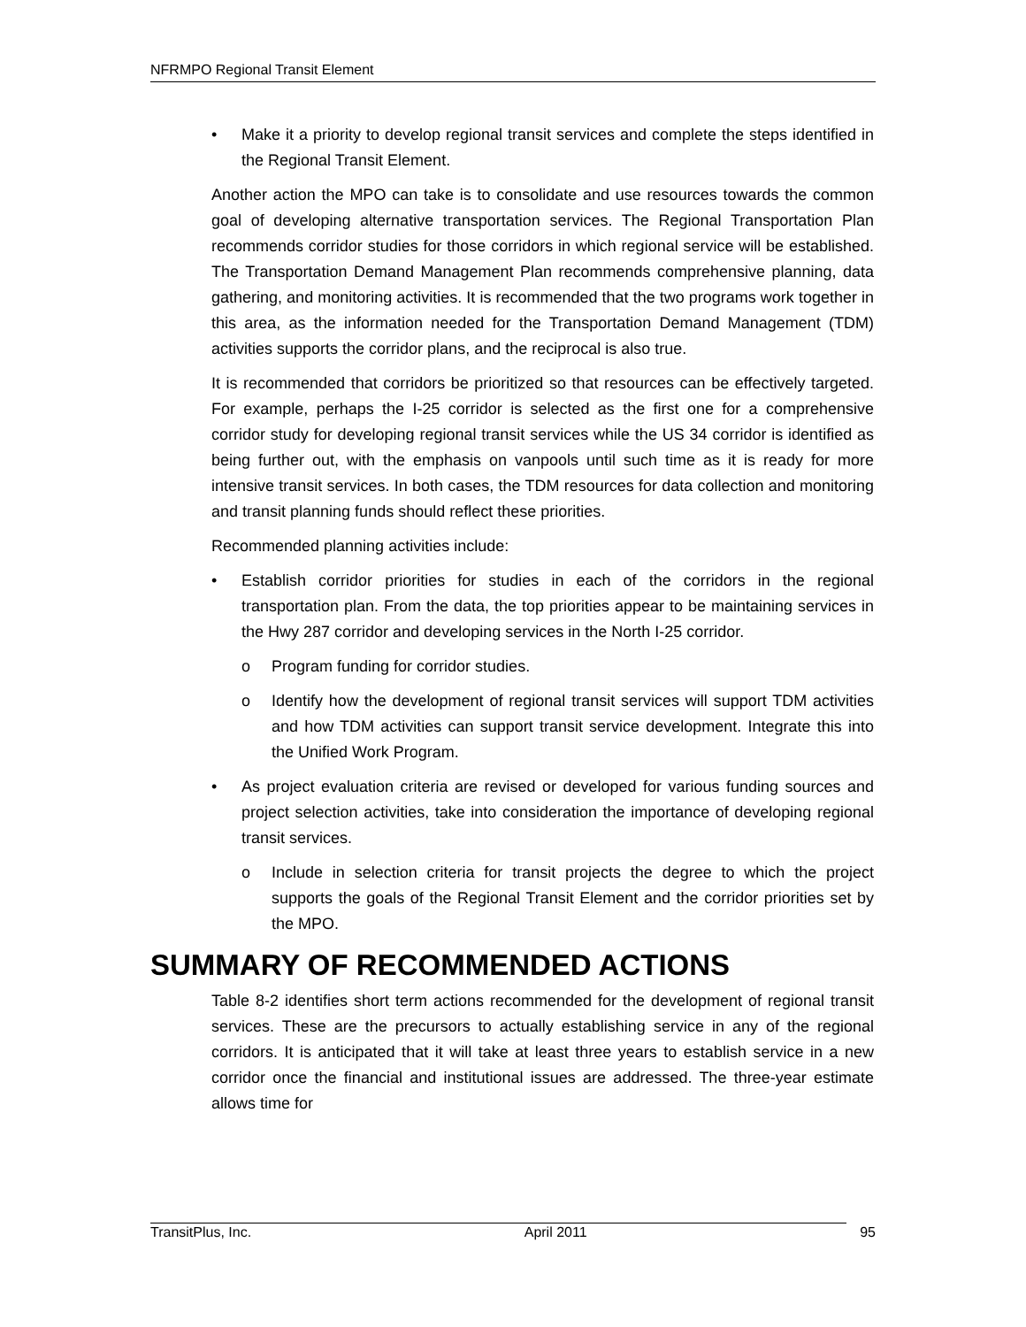NFRMPO Regional Transit Element
• Make it a priority to develop regional transit services and complete the steps identified in the Regional Transit Element.
Another action the MPO can take is to consolidate and use resources towards the common goal of developing alternative transportation services. The Regional Transportation Plan recommends corridor studies for those corridors in which regional service will be established. The Transportation Demand Management Plan recommends comprehensive planning, data gathering, and monitoring activities. It is recommended that the two programs work together in this area, as the information needed for the Transportation Demand Management (TDM) activities supports the corridor plans, and the reciprocal is also true.
It is recommended that corridors be prioritized so that resources can be effectively targeted. For example, perhaps the I-25 corridor is selected as the first one for a comprehensive corridor study for developing regional transit services while the US 34 corridor is identified as being further out, with the emphasis on vanpools until such time as it is ready for more intensive transit services. In both cases, the TDM resources for data collection and monitoring and transit planning funds should reflect these priorities.
Recommended planning activities include:
• Establish corridor priorities for studies in each of the corridors in the regional transportation plan. From the data, the top priorities appear to be maintaining services in the Hwy 287 corridor and developing services in the North I-25 corridor.
o Program funding for corridor studies.
o Identify how the development of regional transit services will support TDM activities and how TDM activities can support transit service development. Integrate this into the Unified Work Program.
• As project evaluation criteria are revised or developed for various funding sources and project selection activities, take into consideration the importance of developing regional transit services.
o Include in selection criteria for transit projects the degree to which the project supports the goals of the Regional Transit Element and the corridor priorities set by the MPO.
SUMMARY OF RECOMMENDED ACTIONS
Table 8-2 identifies short term actions recommended for the development of regional transit services. These are the precursors to actually establishing service in any of the regional corridors. It is anticipated that it will take at least three years to establish service in a new corridor once the financial and institutional issues are addressed. The three-year estimate allows time for
TransitPlus, Inc. April 2011 95